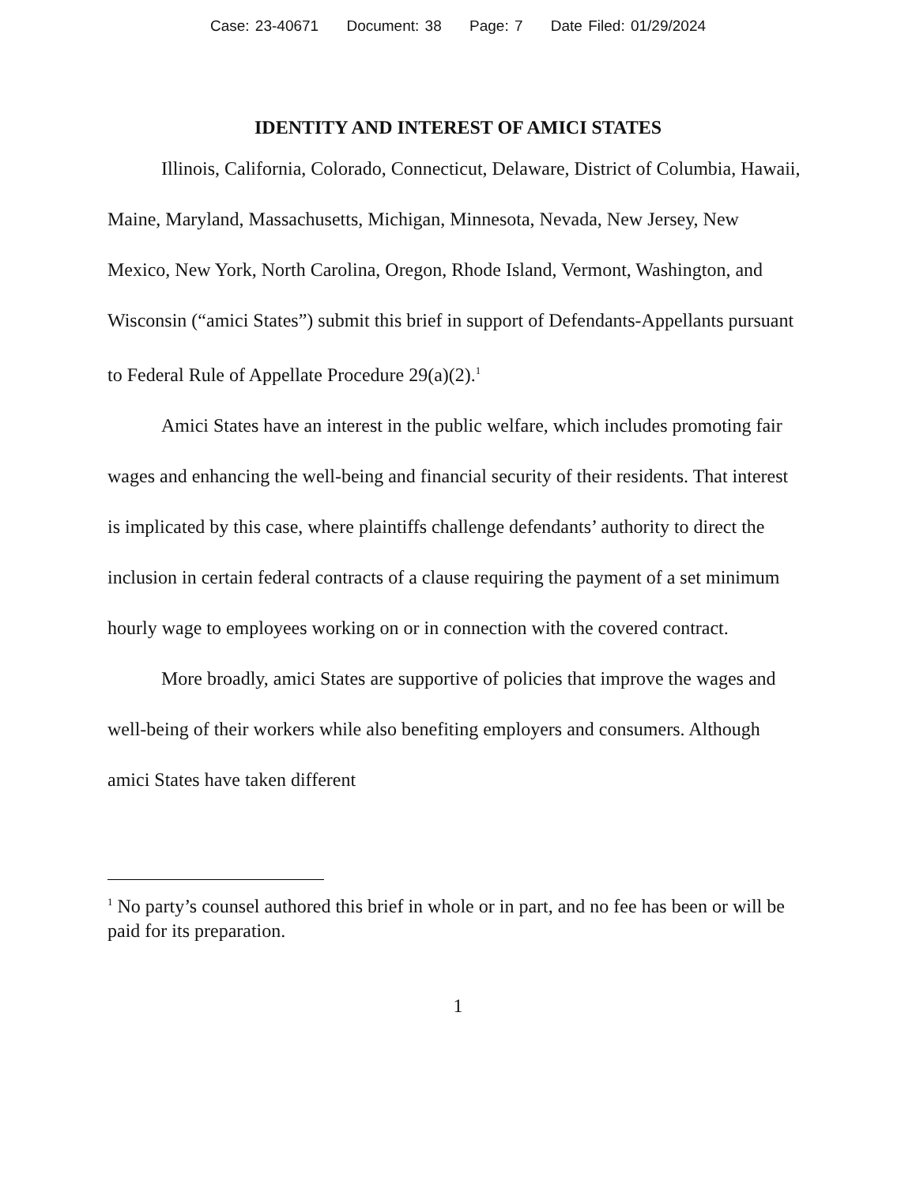Case: 23-40671 Document: 38 Page: 7 Date Filed: 01/29/2024
IDENTITY AND INTEREST OF AMICI STATES
Illinois, California, Colorado, Connecticut, Delaware, District of Columbia, Hawaii, Maine, Maryland, Massachusetts, Michigan, Minnesota, Nevada, New Jersey, New Mexico, New York, North Carolina, Oregon, Rhode Island, Vermont, Washington, and Wisconsin (“amici States”) submit this brief in support of Defendants-Appellants pursuant to Federal Rule of Appellate Procedure 29(a)(2).<sup>1</sup>
Amici States have an interest in the public welfare, which includes promoting fair wages and enhancing the well-being and financial security of their residents. That interest is implicated by this case, where plaintiffs challenge defendants’ authority to direct the inclusion in certain federal contracts of a clause requiring the payment of a set minimum hourly wage to employees working on or in connection with the covered contract.
More broadly, amici States are supportive of policies that improve the wages and well-being of their workers while also benefiting employers and consumers. Although amici States have taken different
<sup>1</sup> No party’s counsel authored this brief in whole or in part, and no fee has been or will be paid for its preparation.
1